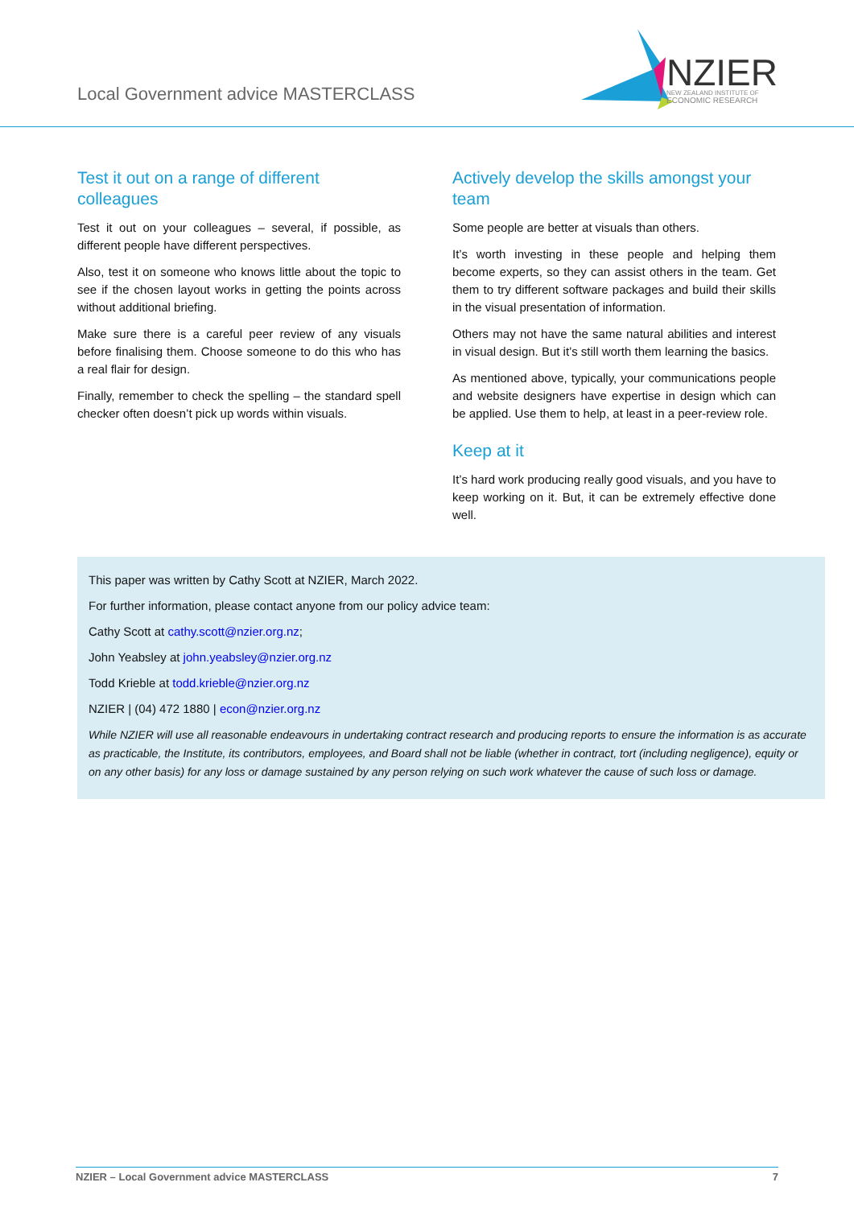Local Government advice MASTERCLASS
NZIER
NEW ZEALAND INSTITUTE OF
ECONOMIC RESEARCH
Test it out on a range of different colleagues
Test it out on your colleagues – several, if possible, as different people have different perspectives.
Also, test it on someone who knows little about the topic to see if the chosen layout works in getting the points across without additional briefing.
Make sure there is a careful peer review of any visuals before finalising them. Choose someone to do this who has a real flair for design.
Finally, remember to check the spelling – the standard spell checker often doesn’t pick up words within visuals.
Actively develop the skills amongst your team
Some people are better at visuals than others.
It’s worth investing in these people and helping them become experts, so they can assist others in the team. Get them to try different software packages and build their skills in the visual presentation of information.
Others may not have the same natural abilities and interest in visual design. But it’s still worth them learning the basics.
As mentioned above, typically, your communications people and website designers have expertise in design which can be applied. Use them to help, at least in a peer-review role.
Keep at it
It’s hard work producing really good visuals, and you have to keep working on it. But, it can be extremely effective done well.
This paper was written by Cathy Scott at NZIER, March 2022.
For further information, please contact anyone from our policy advice team:
Cathy Scott at cathy.scott@nzier.org.nz;
John Yeabsley at john.yeabsley@nzier.org.nz
Todd Krieble at todd.krieble@nzier.org.nz
NZIER | (04) 472 1880 | econ@nzier.org.nz
While NZIER will use all reasonable endeavours in undertaking contract research and producing reports to ensure the information is as accurate as practicable, the Institute, its contributors, employees, and Board shall not be liable (whether in contract, tort (including negligence), equity or on any other basis) for any loss or damage sustained by any person relying on such work whatever the cause of such loss or damage.
NZIER – Local Government advice MASTERCLASS 7